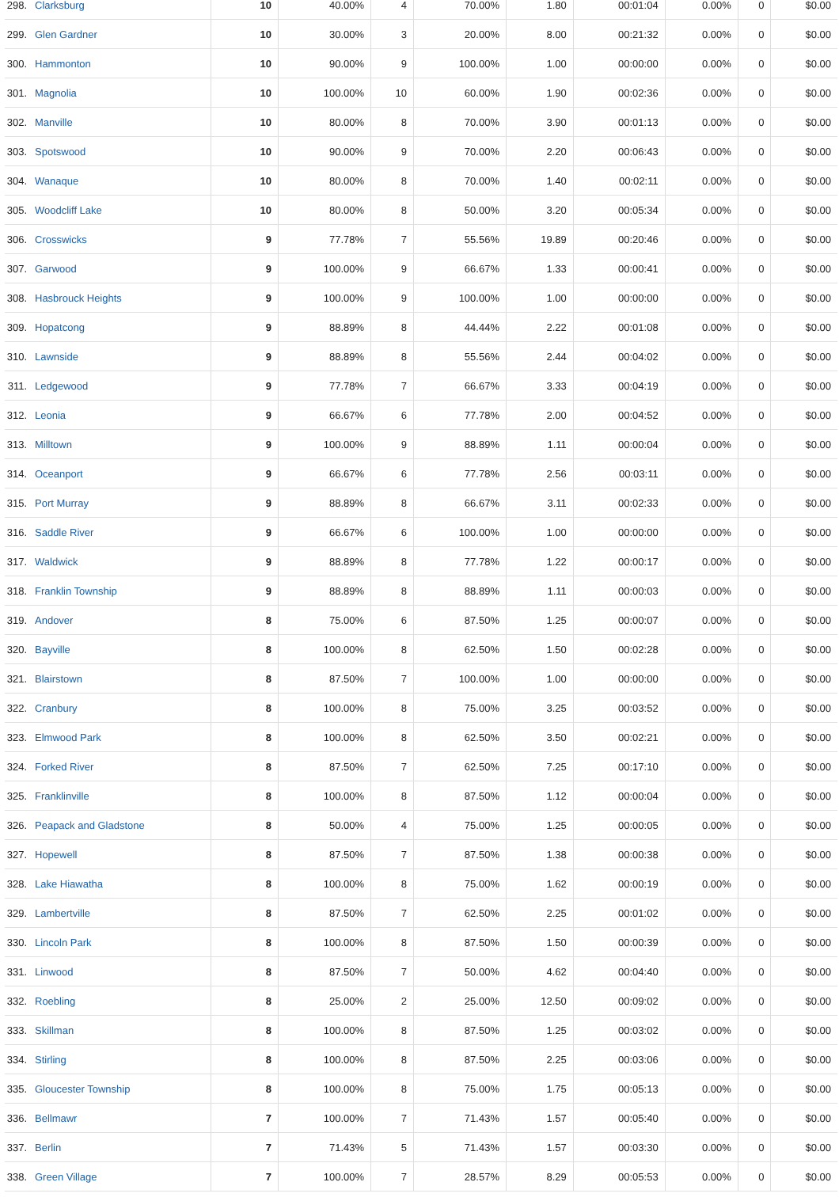| 298. | Clarksburg | 10 | 40.00% | 4 | 70.00% | 1.80 | 00:01:04 | 0.00% | 0 | $0.00 |
| 299. | Glen Gardner | 10 | 30.00% | 3 | 20.00% | 8.00 | 00:21:32 | 0.00% | 0 | $0.00 |
| 300. | Hammonton | 10 | 90.00% | 9 | 100.00% | 1.00 | 00:00:00 | 0.00% | 0 | $0.00 |
| 301. | Magnolia | 10 | 100.00% | 10 | 60.00% | 1.90 | 00:02:36 | 0.00% | 0 | $0.00 |
| 302. | Manville | 10 | 80.00% | 8 | 70.00% | 3.90 | 00:01:13 | 0.00% | 0 | $0.00 |
| 303. | Spotswood | 10 | 90.00% | 9 | 70.00% | 2.20 | 00:06:43 | 0.00% | 0 | $0.00 |
| 304. | Wanaque | 10 | 80.00% | 8 | 70.00% | 1.40 | 00:02:11 | 0.00% | 0 | $0.00 |
| 305. | Woodcliff Lake | 10 | 80.00% | 8 | 50.00% | 3.20 | 00:05:34 | 0.00% | 0 | $0.00 |
| 306. | Crosswicks | 9 | 77.78% | 7 | 55.56% | 19.89 | 00:20:46 | 0.00% | 0 | $0.00 |
| 307. | Garwood | 9 | 100.00% | 9 | 66.67% | 1.33 | 00:00:41 | 0.00% | 0 | $0.00 |
| 308. | Hasbrouck Heights | 9 | 100.00% | 9 | 100.00% | 1.00 | 00:00:00 | 0.00% | 0 | $0.00 |
| 309. | Hopatcong | 9 | 88.89% | 8 | 44.44% | 2.22 | 00:01:08 | 0.00% | 0 | $0.00 |
| 310. | Lawnside | 9 | 88.89% | 8 | 55.56% | 2.44 | 00:04:02 | 0.00% | 0 | $0.00 |
| 311. | Ledgewood | 9 | 77.78% | 7 | 66.67% | 3.33 | 00:04:19 | 0.00% | 0 | $0.00 |
| 312. | Leonia | 9 | 66.67% | 6 | 77.78% | 2.00 | 00:04:52 | 0.00% | 0 | $0.00 |
| 313. | Milltown | 9 | 100.00% | 9 | 88.89% | 1.11 | 00:00:04 | 0.00% | 0 | $0.00 |
| 314. | Oceanport | 9 | 66.67% | 6 | 77.78% | 2.56 | 00:03:11 | 0.00% | 0 | $0.00 |
| 315. | Port Murray | 9 | 88.89% | 8 | 66.67% | 3.11 | 00:02:33 | 0.00% | 0 | $0.00 |
| 316. | Saddle River | 9 | 66.67% | 6 | 100.00% | 1.00 | 00:00:00 | 0.00% | 0 | $0.00 |
| 317. | Waldwick | 9 | 88.89% | 8 | 77.78% | 1.22 | 00:00:17 | 0.00% | 0 | $0.00 |
| 318. | Franklin Township | 9 | 88.89% | 8 | 88.89% | 1.11 | 00:00:03 | 0.00% | 0 | $0.00 |
| 319. | Andover | 8 | 75.00% | 6 | 87.50% | 1.25 | 00:00:07 | 0.00% | 0 | $0.00 |
| 320. | Bayville | 8 | 100.00% | 8 | 62.50% | 1.50 | 00:02:28 | 0.00% | 0 | $0.00 |
| 321. | Blairstown | 8 | 87.50% | 7 | 100.00% | 1.00 | 00:00:00 | 0.00% | 0 | $0.00 |
| 322. | Cranbury | 8 | 100.00% | 8 | 75.00% | 3.25 | 00:03:52 | 0.00% | 0 | $0.00 |
| 323. | Elmwood Park | 8 | 100.00% | 8 | 62.50% | 3.50 | 00:02:21 | 0.00% | 0 | $0.00 |
| 324. | Forked River | 8 | 87.50% | 7 | 62.50% | 7.25 | 00:17:10 | 0.00% | 0 | $0.00 |
| 325. | Franklinville | 8 | 100.00% | 8 | 87.50% | 1.12 | 00:00:04 | 0.00% | 0 | $0.00 |
| 326. | Peapack and Gladstone | 8 | 50.00% | 4 | 75.00% | 1.25 | 00:00:05 | 0.00% | 0 | $0.00 |
| 327. | Hopewell | 8 | 87.50% | 7 | 87.50% | 1.38 | 00:00:38 | 0.00% | 0 | $0.00 |
| 328. | Lake Hiawatha | 8 | 100.00% | 8 | 75.00% | 1.62 | 00:00:19 | 0.00% | 0 | $0.00 |
| 329. | Lambertville | 8 | 87.50% | 7 | 62.50% | 2.25 | 00:01:02 | 0.00% | 0 | $0.00 |
| 330. | Lincoln Park | 8 | 100.00% | 8 | 87.50% | 1.50 | 00:00:39 | 0.00% | 0 | $0.00 |
| 331. | Linwood | 8 | 87.50% | 7 | 50.00% | 4.62 | 00:04:40 | 0.00% | 0 | $0.00 |
| 332. | Roebling | 8 | 25.00% | 2 | 25.00% | 12.50 | 00:09:02 | 0.00% | 0 | $0.00 |
| 333. | Skillman | 8 | 100.00% | 8 | 87.50% | 1.25 | 00:03:02 | 0.00% | 0 | $0.00 |
| 334. | Stirling | 8 | 100.00% | 8 | 87.50% | 2.25 | 00:03:06 | 0.00% | 0 | $0.00 |
| 335. | Gloucester Township | 8 | 100.00% | 8 | 75.00% | 1.75 | 00:05:13 | 0.00% | 0 | $0.00 |
| 336. | Bellmawr | 7 | 100.00% | 7 | 71.43% | 1.57 | 00:05:40 | 0.00% | 0 | $0.00 |
| 337. | Berlin | 7 | 71.43% | 5 | 71.43% | 1.57 | 00:03:30 | 0.00% | 0 | $0.00 |
| 338. | Green Village | 7 | 100.00% | 7 | 28.57% | 8.29 | 00:05:53 | 0.00% | 0 | $0.00 |